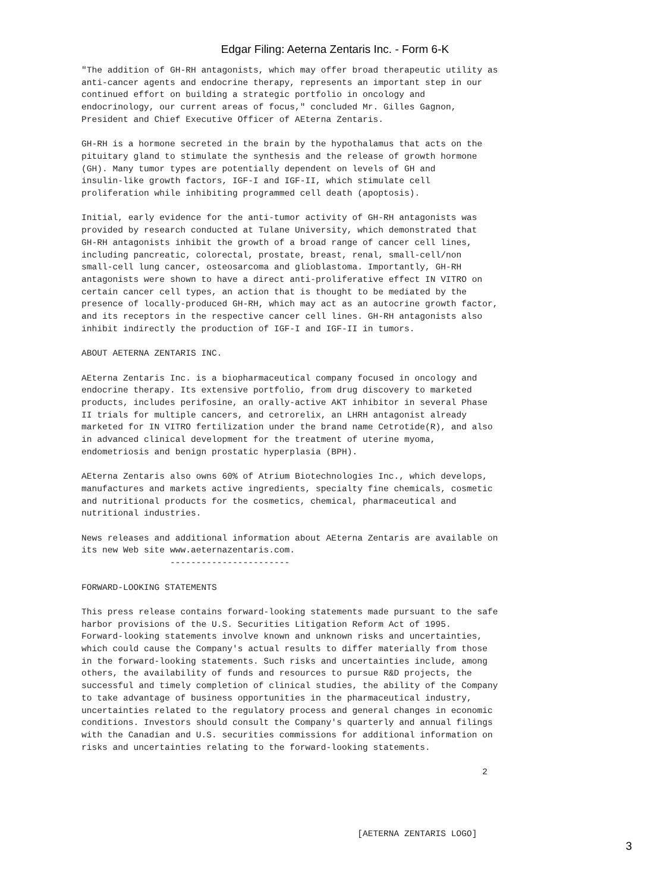Edgar Filing: Aeterna Zentaris Inc. - Form 6-K
"The addition of GH-RH antagonists, which may offer broad therapeutic utility as
anti-cancer agents and endocrine therapy, represents an important step in our
continued effort on building a strategic portfolio in oncology and
endocrinology, our current areas of focus," concluded Mr. Gilles Gagnon,
President and Chief Executive Officer of AEterna Zentaris.

GH-RH is a hormone secreted in the brain by the hypothalamus that acts on the
pituitary gland to stimulate the synthesis and the release of growth hormone
(GH). Many tumor types are potentially dependent on levels of GH and
insulin-like growth factors, IGF-I and IGF-II, which stimulate cell
proliferation while inhibiting programmed cell death (apoptosis).

Initial, early evidence for the anti-tumor activity of GH-RH antagonists was
provided by research conducted at Tulane University, which demonstrated that
GH-RH antagonists inhibit the growth of a broad range of cancer cell lines,
including pancreatic, colorectal, prostate, breast, renal, small-cell/non
small-cell lung cancer, osteosarcoma and glioblastoma. Importantly, GH-RH
antagonists were shown to have a direct anti-proliferative effect IN VITRO on
certain cancer cell types, an action that is thought to be mediated by the
presence of locally-produced GH-RH, which may act as an autocrine growth factor,
and its receptors in the respective cancer cell lines. GH-RH antagonists also
inhibit indirectly the production of IGF-I and IGF-II in tumors.

ABOUT AETERNA ZENTARIS INC.

AEterna Zentaris Inc. is a biopharmaceutical company focused in oncology and
endocrine therapy. Its extensive portfolio, from drug discovery to marketed
products, includes perifosine, an orally-active AKT inhibitor in several Phase
II trials for multiple cancers, and cetrorelix, an LHRH antagonist already
marketed for IN VITRO fertilization under the brand name Cetrotide(R), and also
in advanced clinical development for the treatment of uterine myoma,
endometriosis and benign prostatic hyperplasia (BPH).

AEterna Zentaris also owns 60% of Atrium Biotechnologies Inc., which develops,
manufactures and markets active ingredients, specialty fine chemicals, cosmetic
and nutritional products for the cosmetics, chemical, pharmaceutical and
nutritional industries.

News releases and additional information about AEterna Zentaris are available on
its new Web site www.aeternazentaris.com.
                 -----------------------

FORWARD-LOOKING STATEMENTS

This press release contains forward-looking statements made pursuant to the safe
harbor provisions of the U.S. Securities Litigation Reform Act of 1995.
Forward-looking statements involve known and unknown risks and uncertainties,
which could cause the Company's actual results to differ materially from those
in the forward-looking statements. Such risks and uncertainties include, among
others, the availability of funds and resources to pursue R&D projects, the
successful and timely completion of clinical studies, the ability of the Company
to take advantage of business opportunities in the pharmaceutical industry,
uncertainties related to the regulatory process and general changes in economic
conditions. Investors should consult the Company's quarterly and annual filings
with the Canadian and U.S. securities commissions for additional information on
risks and uncertainties relating to the forward-looking statements.

                                                                             2




                                                     [AETERNA ZENTARIS LOGO]
3